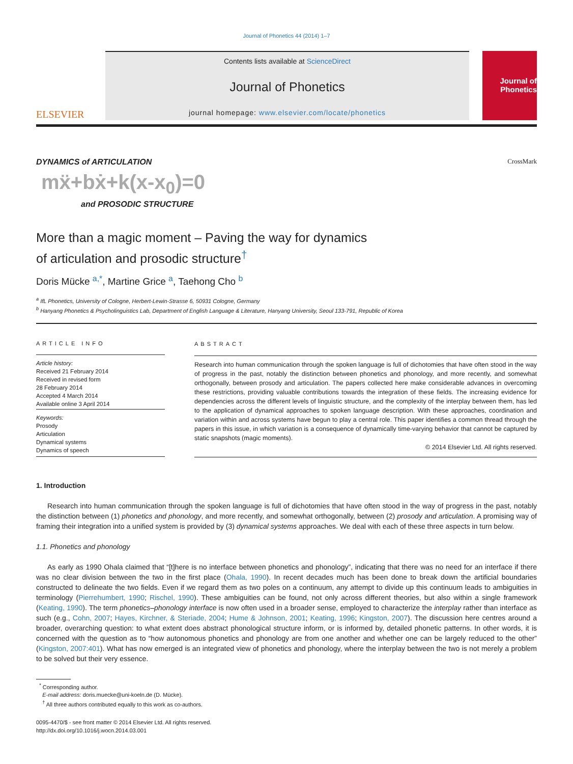Journal of Phonetics 44 (2014) 1–7
ELSEVIER
Contents lists available at ScienceDirect
Journal of Phonetics
journal homepage: www.elsevier.com/locate/phonetics
Journal of Phonetics
DYNAMICS of ARTICULATION
mẍ+bẋ+k(x-x<sub>0</sub>)=0
and PROSODIC STRUCTURE
CrossMark
More than a magic moment – Paving the way for dynamics
of articulation and prosodic structure<sup>†</sup>
Doris Mücke <sup>a,*</sup>, Martine Grice <sup>a</sup>, Taehong Cho <sup>b</sup>
<sup>a</sup> IfL Phonetics, University of Cologne, Herbert-Lewin-Strasse 6, 50931 Cologne, Germany
<sup>b</sup> Hanyang Phonetics & Psycholinguistics Lab, Department of English Language & Literature, Hanyang University, Seoul 133-791, Republic of Korea
ARTICLE INFO
Article history:
Received 21 February 2014
Received in revised form
28 February 2014
Accepted 4 March 2014
Available online 3 April 2014
Keywords:
Prosody
Articulation
Dynamical systems
Dynamics of speech
ABSTRACT
Research into human communication through the spoken language is full of dichotomies that have often stood in the way of progress in the past, notably the distinction between phonetics and phonology, and more recently, and somewhat orthogonally, between prosody and articulation. The papers collected here make considerable advances in overcoming these restrictions, providing valuable contributions towards the integration of these fields. The increasing evidence for dependencies across the different levels of linguistic structure, and the complexity of the interplay between them, has led to the application of dynamical approaches to spoken language description. With these approaches, coordination and variation within and across systems have begun to play a central role. This paper identifies a common thread through the papers in this issue, in which variation is a consequence of dynamically time-varying behavior that cannot be captured by static snapshots (magic moments).
© 2014 Elsevier Ltd. All rights reserved.
1. Introduction
Research into human communication through the spoken language is full of dichotomies that have often stood in the way of progress in the past, notably the distinction between (1) phonetics and phonology, and more recently, and somewhat orthogonally, between (2) prosody and articulation. A promising way of framing their integration into a unified system is provided by (3) dynamical systems approaches. We deal with each of these three aspects in turn below.
1.1. Phonetics and phonology
As early as 1990 Ohala claimed that “[t]here is no interface between phonetics and phonology”, indicating that there was no need for an interface if there was no clear division between the two in the first place (Ohala, 1990). In recent decades much has been done to break down the artificial boundaries constructed to delineate the two fields. Even if we regard them as two poles on a continuum, any attempt to divide up this continuum leads to ambiguities in terminology (Pierrehumbert, 1990; Rischel, 1990). These ambiguities can be found, not only across different theories, but also within a single framework (Keating, 1990). The term phonetics–phonology interface is now often used in a broader sense, employed to characterize the interplay rather than interface as such (e.g., Cohn, 2007; Hayes, Kirchner, & Steriade, 2004; Hume & Johnson, 2001; Keating, 1996; Kingston, 2007). The discussion here centres around a broader, overarching question: to what extent does abstract phonological structure inform, or is informed by, detailed phonetic patterns. In other words, it is concerned with the question as to “how autonomous phonetics and phonology are from one another and whether one can be largely reduced to the other” (Kingston, 2007:401). What has now emerged is an integrated view of phonetics and phonology, where the interplay between the two is not merely a problem to be solved but their very essence.
<sup>*</sup> Corresponding author.
E-mail address: doris.muecke@uni-koeln.de (D. Mücke).
<sup>†</sup> All three authors contributed equally to this work as co-authors.
0095-4470/$ - see front matter © 2014 Elsevier Ltd. All rights reserved.
http://dx.doi.org/10.1016/j.wocn.2014.03.001